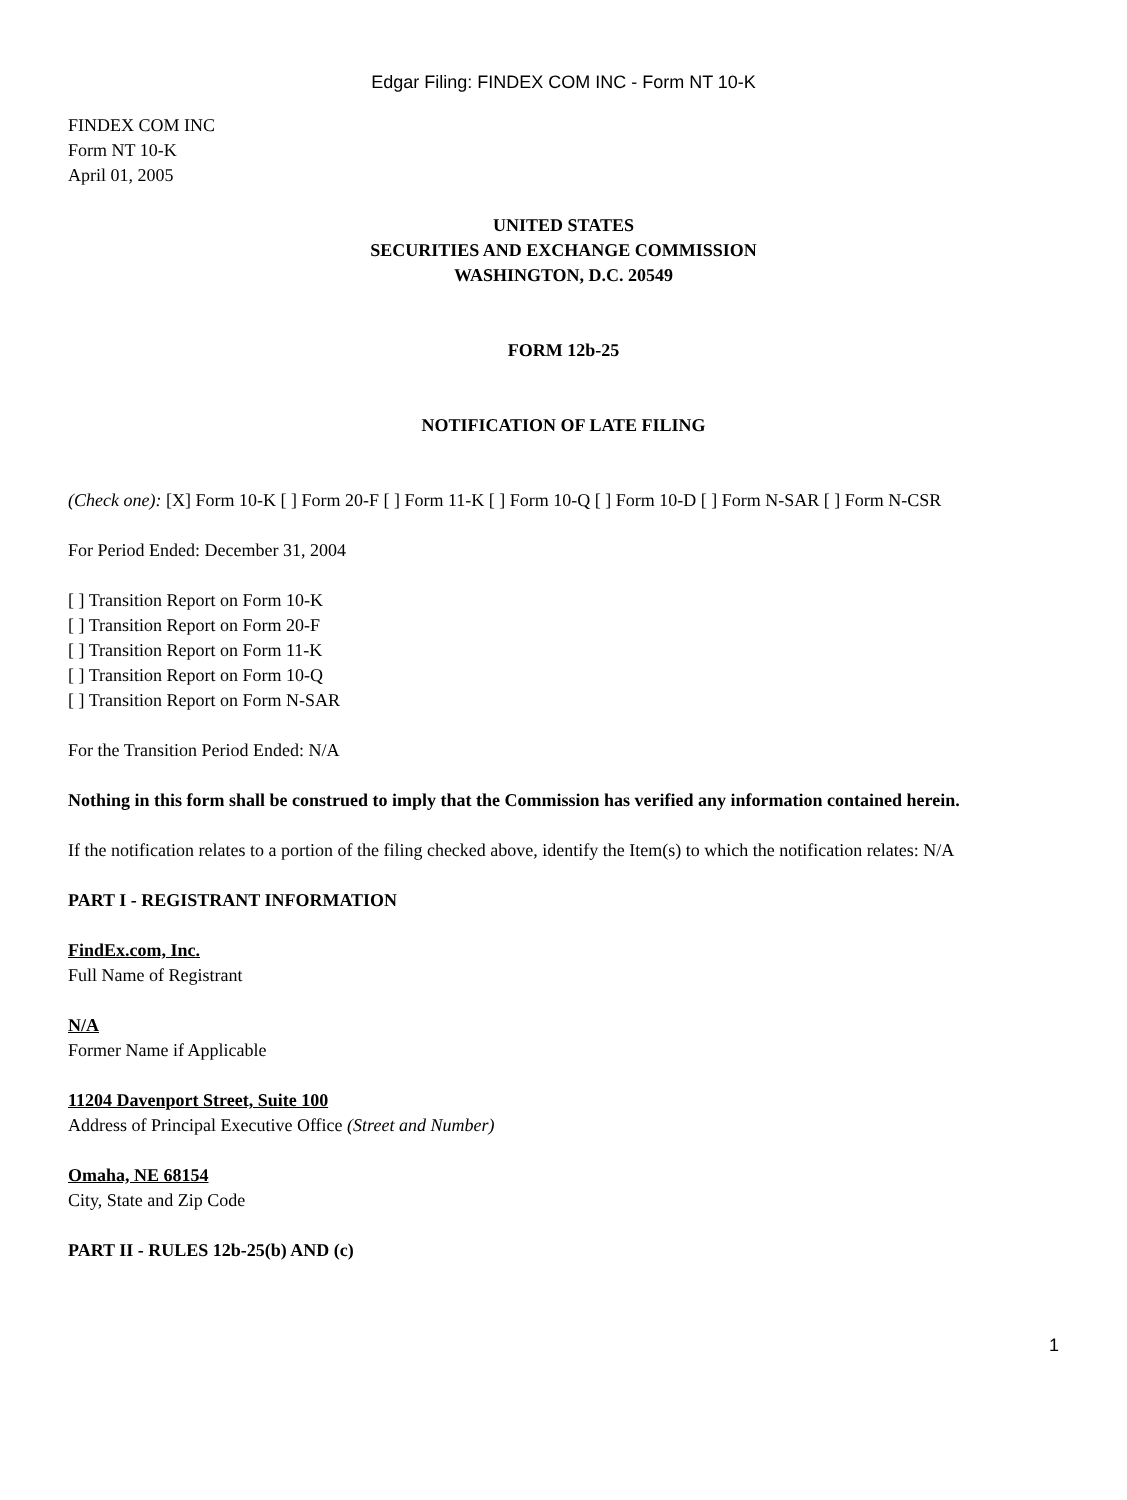Edgar Filing: FINDEX COM INC - Form NT 10-K
FINDEX COM INC
Form NT 10-K
April 01, 2005
UNITED STATES
SECURITIES AND EXCHANGE COMMISSION
WASHINGTON, D.C. 20549
FORM 12b-25
NOTIFICATION OF LATE FILING
(Check one): [X] Form 10-K [ ] Form 20-F [ ] Form 11-K [ ] Form 10-Q [ ] Form 10-D [ ] Form N-SAR [ ] Form N-CSR
For Period Ended: December 31, 2004
[ ] Transition Report on Form 10-K
[ ] Transition Report on Form 20-F
[ ] Transition Report on Form 11-K
[ ] Transition Report on Form 10-Q
[ ] Transition Report on Form N-SAR
For the Transition Period Ended: N/A
Nothing in this form shall be construed to imply that the Commission has verified any information contained herein.
If the notification relates to a portion of the filing checked above, identify the Item(s) to which the notification relates: N/A
PART I - REGISTRANT INFORMATION
FindEx.com, Inc.
Full Name of Registrant
N/A
Former Name if Applicable
11204 Davenport Street, Suite 100
Address of Principal Executive Office (Street and Number)
Omaha, NE 68154
City, State and Zip Code
PART II - RULES 12b-25(b) AND (c)
1